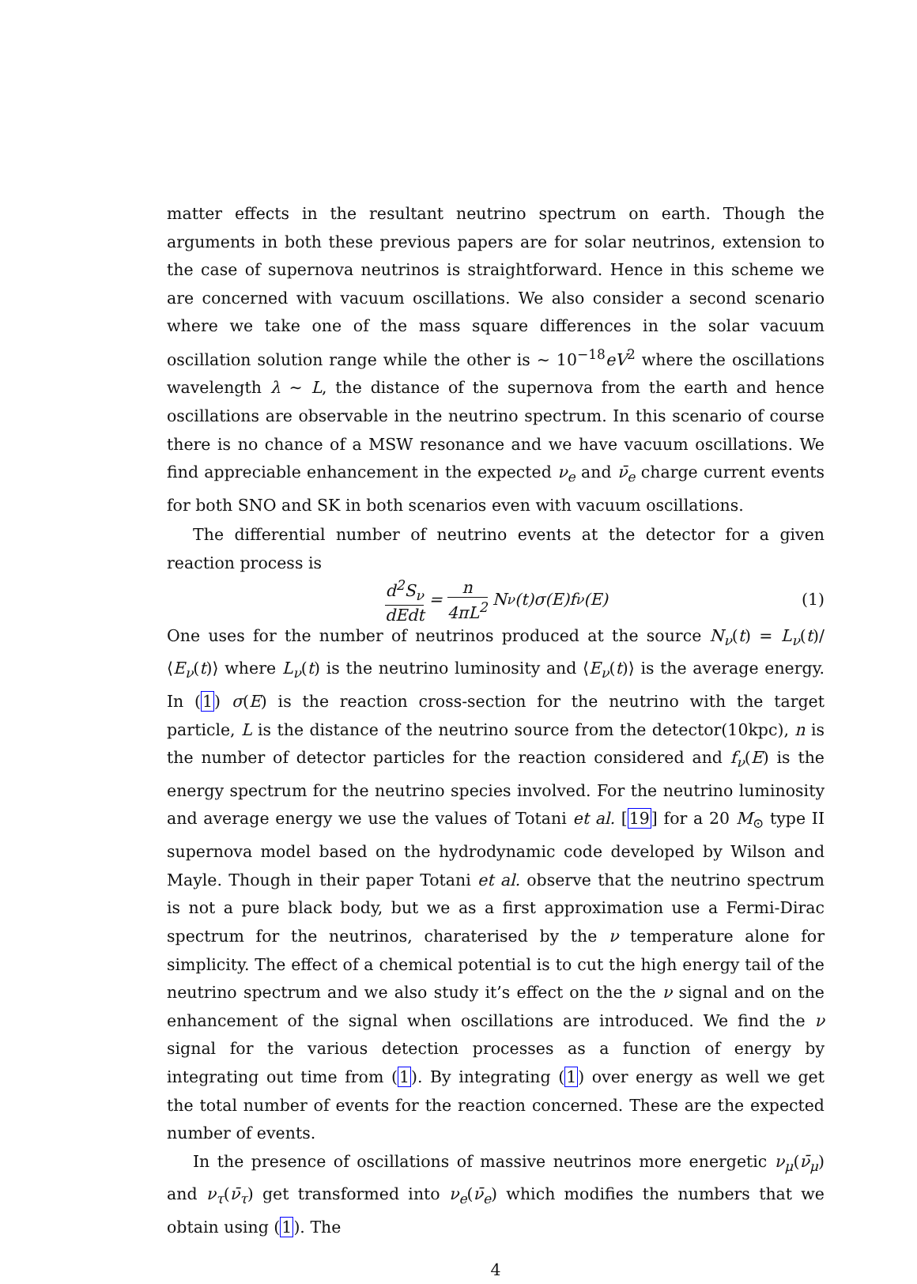matter effects in the resultant neutrino spectrum on earth. Though the arguments in both these previous papers are for solar neutrinos, extension to the case of supernova neutrinos is straightforward. Hence in this scheme we are concerned with vacuum oscillations. We also consider a second scenario where we take one of the mass square differences in the solar vacuum oscillation solution range while the other is ∼ 10<sup>−18</sup>eV<sup>2</sup> where the oscillations wavelength λ ∼ L, the distance of the supernova from the earth and hence oscillations are observable in the neutrino spectrum. In this scenario of course there is no chance of a MSW resonance and we have vacuum oscillations. We find appreciable enhancement in the expected ν<sub>e</sub> and ν̄<sub>e</sub> charge current events for both SNO and SK in both scenarios even with vacuum oscillations.
The differential number of neutrino events at the detector for a given reaction process is
d<sup>2</sup>S<sub>ν</sub> dEdt = n 4πL<sup>2</sup> N<sub>ν</sub>(t)σ(E)f<sub>ν</sub>(E) (1)
One uses for the number of neutrinos produced at the source N<sub>ν</sub>(t) = L<sub>ν</sub>(t)/⟨E<sub>ν</sub>(t)⟩ where L<sub>ν</sub>(t) is the neutrino luminosity and ⟨E<sub>ν</sub>(t)⟩ is the average energy. In (1) σ(E) is the reaction cross-section for the neutrino with the target particle, L is the distance of the neutrino source from the detector(10kpc), n is the number of detector particles for the reaction considered and f<sub>ν</sub>(E) is the energy spectrum for the neutrino species involved. For the neutrino luminosity and average energy we use the values of Totani et al. [19] for a 20 M<sub>⊙</sub> type II supernova model based on the hydrodynamic code developed by Wilson and Mayle. Though in their paper Totani et al. observe that the neutrino spectrum is not a pure black body, but we as a first approximation use a Fermi-Dirac spectrum for the neutrinos, charaterised by the ν temperature alone for simplicity. The effect of a chemical potential is to cut the high energy tail of the neutrino spectrum and we also study it’s effect on the the ν signal and on the enhancement of the signal when oscillations are introduced. We find the ν signal for the various detection processes as a function of energy by integrating out time from (1). By integrating (1) over energy as well we get the total number of events for the reaction concerned. These are the expected number of events.
In the presence of oscillations of massive neutrinos more energetic ν<sub>μ</sub>(ν̄<sub>μ</sub>) and ν<sub>τ</sub>(ν̄<sub>τ</sub>) get transformed into ν<sub>e</sub>(ν̄<sub>e</sub>) which modifies the numbers that we obtain using (1). The
4